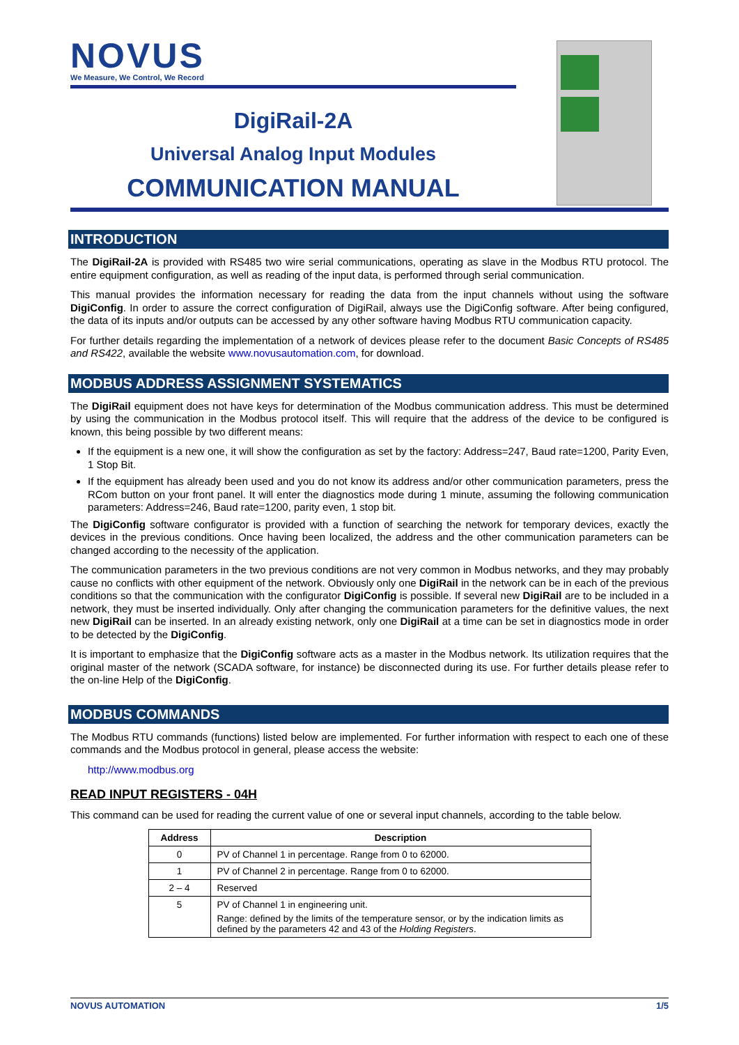NOVUS
We Measure, We Control, We Record
DigiRail-2A
Universal Analog Input Modules
COMMUNICATION MANUAL
INTRODUCTION
The DigiRail-2A is provided with RS485 two wire serial communications, operating as slave in the Modbus RTU protocol. The entire equipment configuration, as well as reading of the input data, is performed through serial communication.
This manual provides the information necessary for reading the data from the input channels without using the software DigiConfig. In order to assure the correct configuration of DigiRail, always use the DigiConfig software. After being configured, the data of its inputs and/or outputs can be accessed by any other software having Modbus RTU communication capacity.
For further details regarding the implementation of a network of devices please refer to the document Basic Concepts of RS485 and RS422, available the website www.novusautomation.com, for download.
MODBUS ADDRESS ASSIGNMENT SYSTEMATICS
The DigiRail equipment does not have keys for determination of the Modbus communication address. This must be determined by using the communication in the Modbus protocol itself. This will require that the address of the device to be configured is known, this being possible by two different means:
If the equipment is a new one, it will show the configuration as set by the factory: Address=247, Baud rate=1200, Parity Even, 1 Stop Bit.
If the equipment has already been used and you do not know its address and/or other communication parameters, press the RCom button on your front panel. It will enter the diagnostics mode during 1 minute, assuming the following communication parameters: Address=246, Baud rate=1200, parity even, 1 stop bit.
The DigiConfig software configurator is provided with a function of searching the network for temporary devices, exactly the devices in the previous conditions. Once having been localized, the address and the other communication parameters can be changed according to the necessity of the application.
The communication parameters in the two previous conditions are not very common in Modbus networks, and they may probably cause no conflicts with other equipment of the network. Obviously only one DigiRail in the network can be in each of the previous conditions so that the communication with the configurator DigiConfig is possible. If several new DigiRail are to be included in a network, they must be inserted individually. Only after changing the communication parameters for the definitive values, the next new DigiRail can be inserted. In an already existing network, only one DigiRail at a time can be set in diagnostics mode in order to be detected by the DigiConfig.
It is important to emphasize that the DigiConfig software acts as a master in the Modbus network. Its utilization requires that the original master of the network (SCADA software, for instance) be disconnected during its use. For further details please refer to the on-line Help of the DigiConfig.
MODBUS COMMANDS
The Modbus RTU commands (functions) listed below are implemented. For further information with respect to each one of these commands and the Modbus protocol in general, please access the website:
http://www.modbus.org
READ INPUT REGISTERS - 04H
This command can be used for reading the current value of one or several input channels, according to the table below.
| Address | Description |
| --- | --- |
| 0 | PV of Channel 1 in percentage. Range from 0 to 62000. |
| 1 | PV of Channel 2 in percentage. Range from 0 to 62000. |
| 2 – 4 | Reserved |
| 5 | PV of Channel 1 in engineering unit. Range: defined by the limits of the temperature sensor, or by the indication limits as defined by the parameters 42 and 43 of the Holding Registers . |
NOVUS AUTOMATION 1/5